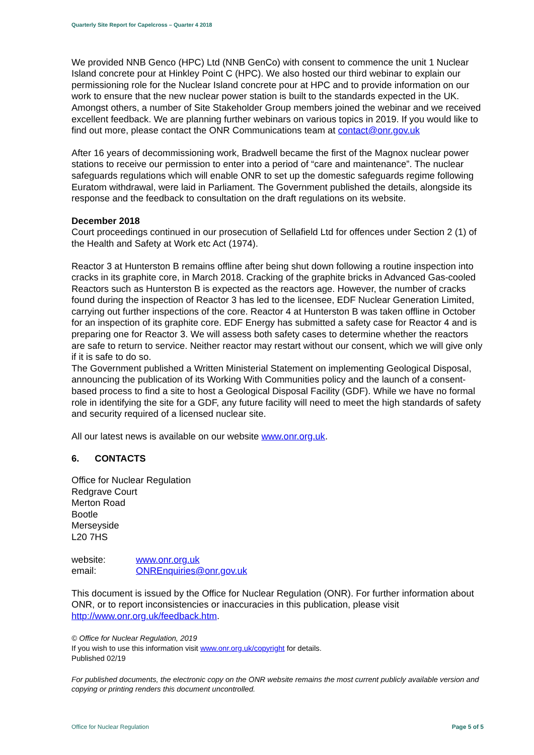Quarterly Site Report for Capelcross – Quarter 4 2018
We provided NNB Genco (HPC) Ltd (NNB GenCo) with consent to commence the unit 1 Nuclear Island concrete pour at Hinkley Point C (HPC). We also hosted our third webinar to explain our permissioning role for the Nuclear Island concrete pour at HPC and to provide information on our work to ensure that the new nuclear power station is built to the standards expected in the UK. Amongst others, a number of Site Stakeholder Group members joined the webinar and we received excellent feedback. We are planning further webinars on various topics in 2019. If you would like to find out more, please contact the ONR Communications team at contact@onr.gov.uk
After 16 years of decommissioning work, Bradwell became the first of the Magnox nuclear power stations to receive our permission to enter into a period of “care and maintenance”. The nuclear safeguards regulations which will enable ONR to set up the domestic safeguards regime following Euratom withdrawal, were laid in Parliament. The Government published the details, alongside its response and the feedback to consultation on the draft regulations on its website.
December 2018
Court proceedings continued in our prosecution of Sellafield Ltd for offences under Section 2 (1) of the Health and Safety at Work etc Act (1974).
Reactor 3 at Hunterston B remains offline after being shut down following a routine inspection into cracks in its graphite core, in March 2018. Cracking of the graphite bricks in Advanced Gas-cooled Reactors such as Hunterston B is expected as the reactors age. However, the number of cracks found during the inspection of Reactor 3 has led to the licensee, EDF Nuclear Generation Limited, carrying out further inspections of the core. Reactor 4 at Hunterston B was taken offline in October for an inspection of its graphite core. EDF Energy has submitted a safety case for Reactor 4 and is preparing one for Reactor 3. We will assess both safety cases to determine whether the reactors are safe to return to service. Neither reactor may restart without our consent, which we will give only if it is safe to do so.
The Government published a Written Ministerial Statement on implementing Geological Disposal, announcing the publication of its Working With Communities policy and the launch of a consent-based process to find a site to host a Geological Disposal Facility (GDF). While we have no formal role in identifying the site for a GDF, any future facility will need to meet the high standards of safety and security required of a licensed nuclear site.
All our latest news is available on our website www.onr.org.uk.
6. CONTACTS
Office for Nuclear Regulation
Redgrave Court
Merton Road
Bootle
Merseyside
L20 7HS
| website: | www.onr.org.uk |
| email: | ONREnquiries@onr.gov.uk |
This document is issued by the Office for Nuclear Regulation (ONR). For further information about ONR, or to report inconsistencies or inaccuracies in this publication, please visit http://www.onr.org.uk/feedback.htm.
© Office for Nuclear Regulation, 2019
If you wish to use this information visit www.onr.org.uk/copyright for details.
Published 02/19
For published documents, the electronic copy on the ONR website remains the most current publicly available version and copying or printing renders this document uncontrolled.
Office for Nuclear Regulation Page 5 of 5